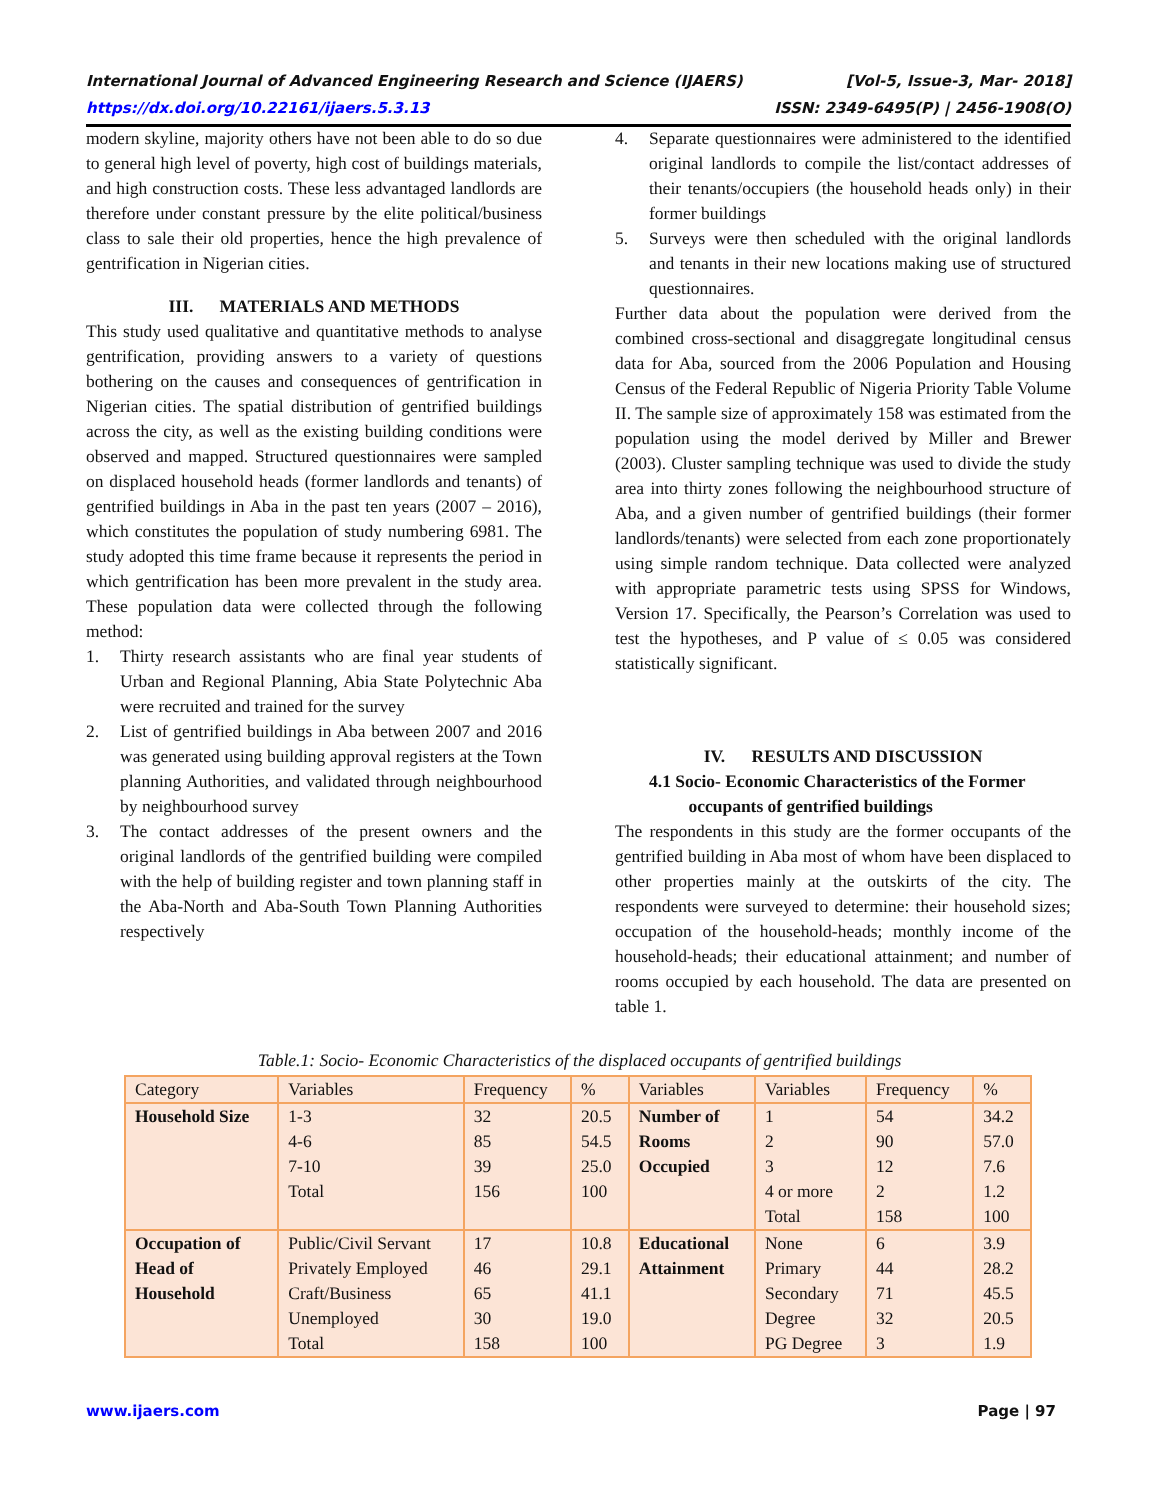International Journal of Advanced Engineering Research and Science (IJAERS) [Vol-5, Issue-3, Mar- 2018]
https://dx.doi.org/10.22161/ijaers.5.3.13 ISSN: 2349-6495(P) | 2456-1908(O)
modern skyline, majority others have not been able to do so due to general high level of poverty, high cost of buildings materials, and high construction costs. These less advantaged landlords are therefore under constant pressure by the elite political/business class to sale their old properties, hence the high prevalence of gentrification in Nigerian cities.
III. MATERIALS AND METHODS
This study used qualitative and quantitative methods to analyse gentrification, providing answers to a variety of questions bothering on the causes and consequences of gentrification in Nigerian cities. The spatial distribution of gentrified buildings across the city, as well as the existing building conditions were observed and mapped. Structured questionnaires were sampled on displaced household heads (former landlords and tenants) of gentrified buildings in Aba in the past ten years (2007 – 2016), which constitutes the population of study numbering 6981. The study adopted this time frame because it represents the period in which gentrification has been more prevalent in the study area. These population data were collected through the following method:
1. Thirty research assistants who are final year students of Urban and Regional Planning, Abia State Polytechnic Aba were recruited and trained for the survey
2. List of gentrified buildings in Aba between 2007 and 2016 was generated using building approval registers at the Town planning Authorities, and validated through neighbourhood by neighbourhood survey
3. The contact addresses of the present owners and the original landlords of the gentrified building were compiled with the help of building register and town planning staff in the Aba-North and Aba-South Town Planning Authorities respectively
4. Separate questionnaires were administered to the identified original landlords to compile the list/contact addresses of their tenants/occupiers (the household heads only) in their former buildings
5. Surveys were then scheduled with the original landlords and tenants in their new locations making use of structured questionnaires.
Further data about the population were derived from the combined cross-sectional and disaggregate longitudinal census data for Aba, sourced from the 2006 Population and Housing Census of the Federal Republic of Nigeria Priority Table Volume II. The sample size of approximately 158 was estimated from the population using the model derived by Miller and Brewer (2003). Cluster sampling technique was used to divide the study area into thirty zones following the neighbourhood structure of Aba, and a given number of gentrified buildings (their former landlords/tenants) were selected from each zone proportionately using simple random technique. Data collected were analyzed with appropriate parametric tests using SPSS for Windows, Version 17. Specifically, the Pearson’s Correlation was used to test the hypotheses, and P value of ≤ 0.05 was considered statistically significant.
IV. RESULTS AND DISCUSSION
4.1 Socio- Economic Characteristics of the Former
occupants of gentrified buildings
The respondents in this study are the former occupants of the gentrified building in Aba most of whom have been displaced to other properties mainly at the outskirts of the city. The respondents were surveyed to determine: their household sizes; occupation of the household-heads; monthly income of the household-heads; their educational attainment; and number of rooms occupied by each household. The data are presented on table 1.
Table.1: Socio- Economic Characteristics of the displaced occupants of gentrified buildings
| Category | Variables | Frequency | % | Variables | Variables | Frequency | % |
| --- | --- | --- | --- | --- | --- | --- | --- |
| Household Size | 1-3 4-6 7-10 Total | 32 85 39 156 | 20.5 54.5 25.0 100 | Number of Rooms Occupied | 1 2 3 4 or more Total | 54 90 12 2 158 | 34.2 57.0 7.6 1.2 100 |
| Occupation of Head of Household | Public/Civil Servant Privately Employed Craft/Business Unemployed Total | 17 46 65 30 158 | 10.8 29.1 41.1 19.0 100 | Educational Attainment | None Primary Secondary Degree PG Degree | 6 44 71 32 3 | 3.9 28.2 45.5 20.5 1.9 |
www.ijaers.com Page | 97